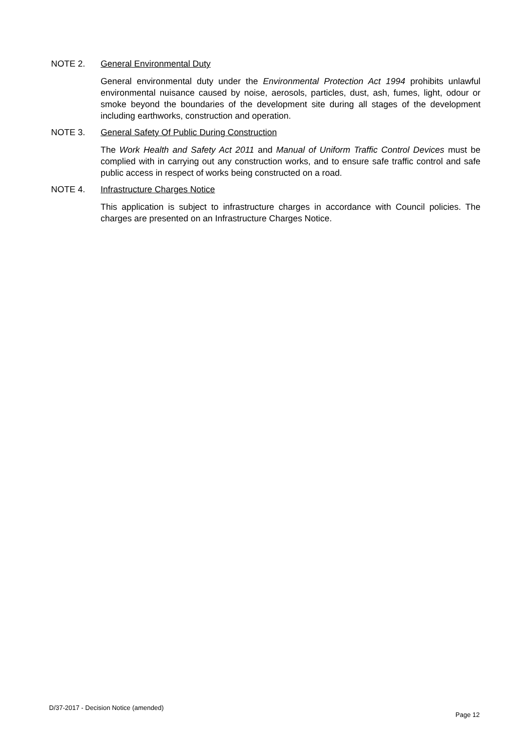NOTE 2. General Environmental Duty
General environmental duty under the Environmental Protection Act 1994 prohibits unlawful environmental nuisance caused by noise, aerosols, particles, dust, ash, fumes, light, odour or smoke beyond the boundaries of the development site during all stages of the development including earthworks, construction and operation.
NOTE 3. General Safety Of Public During Construction
The Work Health and Safety Act 2011 and Manual of Uniform Traffic Control Devices must be complied with in carrying out any construction works, and to ensure safe traffic control and safe public access in respect of works being constructed on a road.
NOTE 4. Infrastructure Charges Notice
This application is subject to infrastructure charges in accordance with Council policies. The charges are presented on an Infrastructure Charges Notice.
D/37-2017 - Decision Notice (amended)
Page 12